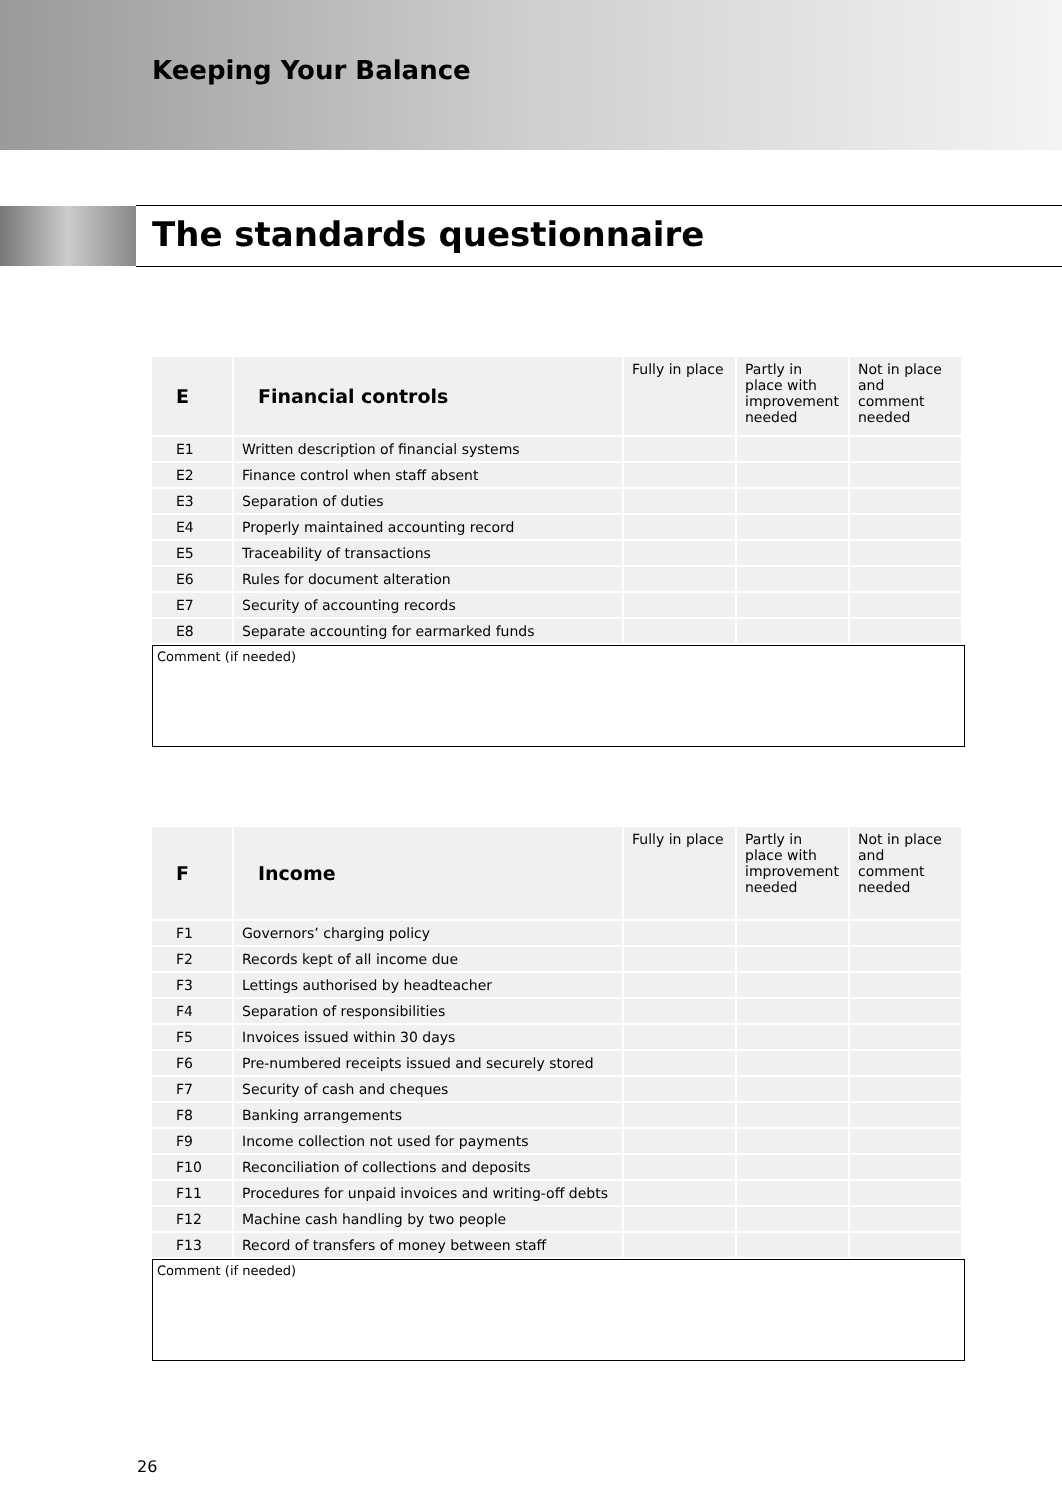Keeping Your Balance
The standards questionnaire
| E | Financial controls | Fully in place | Partly in place with improvement needed | Not in place and comment needed |
| --- | --- | --- | --- | --- |
| E1 | Written description of financial systems | | | |
| E2 | Finance control when staff absent | | | |
| E3 | Separation of duties | | | |
| E4 | Properly maintained accounting record | | | |
| E5 | Traceability of transactions | | | |
| E6 | Rules for document alteration | | | |
| E7 | Security of accounting records | | | |
| E8 | Separate accounting for earmarked funds | | | |
Comment (if needed)
| F | Income | Fully in place | Partly in place with improvement needed | Not in place and comment needed |
| --- | --- | --- | --- | --- |
| F1 | Governors’ charging policy | | | |
| F2 | Records kept of all income due | | | |
| F3 | Lettings authorised by headteacher | | | |
| F4 | Separation of responsibilities | | | |
| F5 | Invoices issued within 30 days | | | |
| F6 | Pre-numbered receipts issued and securely stored | | | |
| F7 | Security of cash and cheques | | | |
| F8 | Banking arrangements | | | |
| F9 | Income collection not used for payments | | | |
| F10 | Reconciliation of collections and deposits | | | |
| F11 | Procedures for unpaid invoices and writing-off debts | | | |
| F12 | Machine cash handling by two people | | | |
| F13 | Record of transfers of money between staff | | | |
Comment (if needed)
26